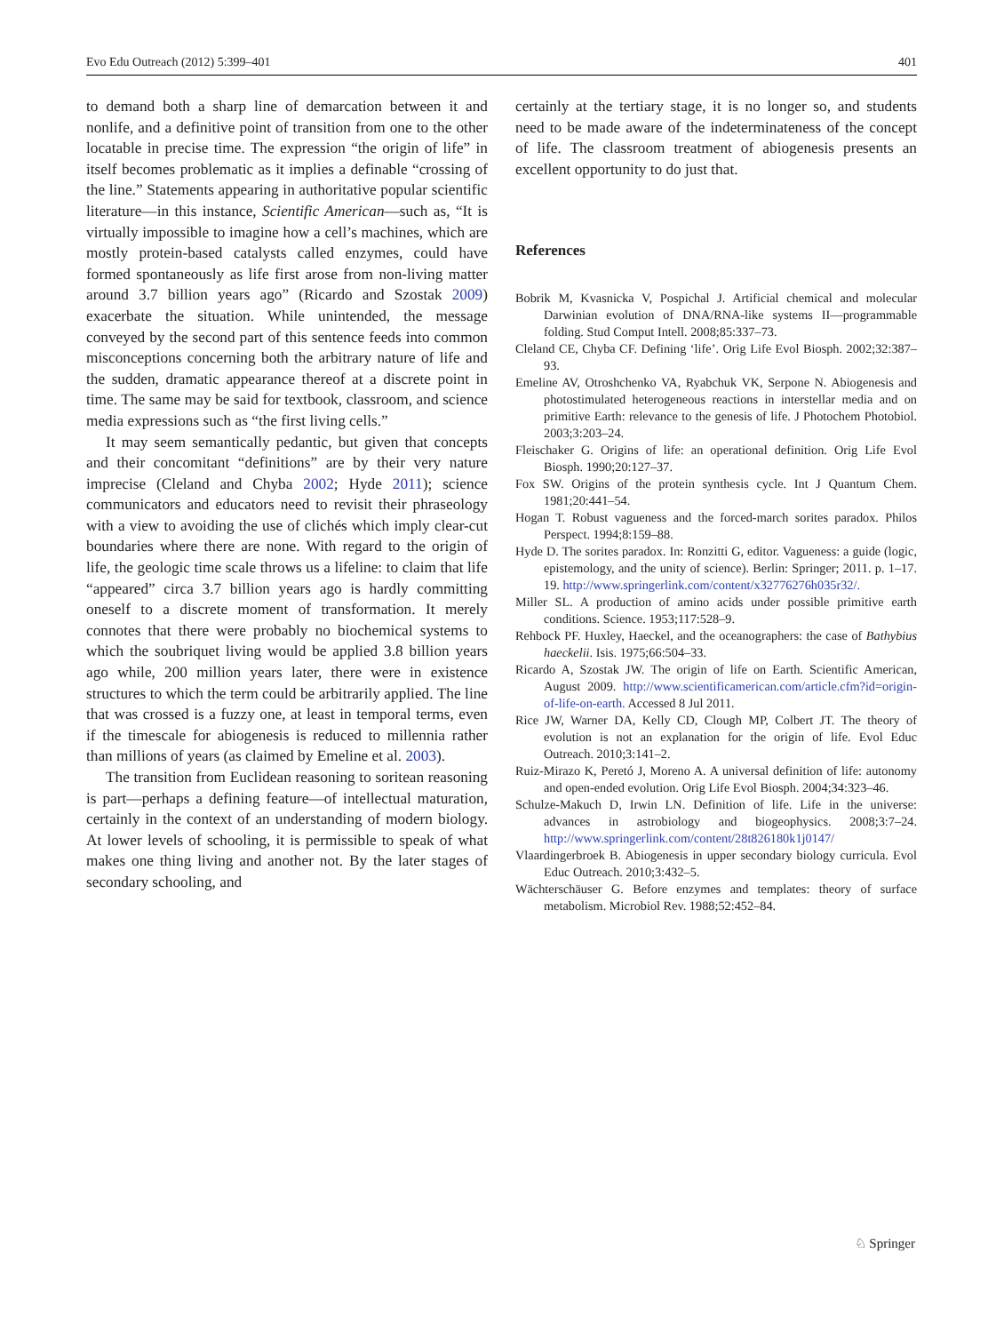Evo Edu Outreach (2012) 5:399–401 401
to demand both a sharp line of demarcation between it and nonlife, and a definitive point of transition from one to the other locatable in precise time. The expression “the origin of life” in itself becomes problematic as it implies a definable “crossing of the line.” Statements appearing in authoritative popular scientific literature—in this instance, Scientific American—such as, “It is virtually impossible to imagine how a cell’s machines, which are mostly protein-based catalysts called enzymes, could have formed spontaneously as life first arose from non-living matter around 3.7 billion years ago” (Ricardo and Szostak 2009) exacerbate the situation. While unintended, the message conveyed by the second part of this sentence feeds into common misconceptions concerning both the arbitrary nature of life and the sudden, dramatic appearance thereof at a discrete point in time. The same may be said for textbook, classroom, and science media expressions such as “the first living cells.”
It may seem semantically pedantic, but given that concepts and their concomitant “definitions” are by their very nature imprecise (Cleland and Chyba 2002; Hyde 2011); science communicators and educators need to revisit their phraseology with a view to avoiding the use of clichés which imply clear-cut boundaries where there are none. With regard to the origin of life, the geologic time scale throws us a lifeline: to claim that life “appeared” circa 3.7 billion years ago is hardly committing oneself to a discrete moment of transformation. It merely connotes that there were probably no biochemical systems to which the soubriquet living would be applied 3.8 billion years ago while, 200 million years later, there were in existence structures to which the term could be arbitrarily applied. The line that was crossed is a fuzzy one, at least in temporal terms, even if the timescale for abiogenesis is reduced to millennia rather than millions of years (as claimed by Emeline et al. 2003).
The transition from Euclidean reasoning to soritean reasoning is part—perhaps a defining feature—of intellectual maturation, certainly in the context of an understanding of modern biology. At lower levels of schooling, it is permissible to speak of what makes one thing living and another not. By the later stages of secondary schooling, and
certainly at the tertiary stage, it is no longer so, and students need to be made aware of the indeterminateness of the concept of life. The classroom treatment of abiogenesis presents an excellent opportunity to do just that.
References
Bobrik M, Kvasnicka V, Pospichal J. Artificial chemical and molecular Darwinian evolution of DNA/RNA-like systems II—programmable folding. Stud Comput Intell. 2008;85:337–73.
Cleland CE, Chyba CF. Defining ‘life’. Orig Life Evol Biosph. 2002;32:387–93.
Emeline AV, Otroshchenko VA, Ryabchuk VK, Serpone N. Abiogenesis and photostimulated heterogeneous reactions in interstellar media and on primitive Earth: relevance to the genesis of life. J Photochem Photobiol. 2003;3:203–24.
Fleischaker G. Origins of life: an operational definition. Orig Life Evol Biosph. 1990;20:127–37.
Fox SW. Origins of the protein synthesis cycle. Int J Quantum Chem. 1981;20:441–54.
Hogan T. Robust vagueness and the forced-march sorites paradox. Philos Perspect. 1994;8:159–88.
Hyde D. The sorites paradox. In: Ronzitti G, editor. Vagueness: a guide (logic, epistemology, and the unity of science). Berlin: Springer; 2011. p. 1–17. 19. http://www.springerlink.com/content/x32776276h035r32/.
Miller SL. A production of amino acids under possible primitive earth conditions. Science. 1953;117:528–9.
Rehbock PF. Huxley, Haeckel, and the oceanographers: the case of Bathybius haeckelii. Isis. 1975;66:504–33.
Ricardo A, Szostak JW. The origin of life on Earth. Scientific American, August 2009. http://www.scientificamerican.com/article.cfm?id=origin-of-life-on-earth. Accessed 8 Jul 2011.
Rice JW, Warner DA, Kelly CD, Clough MP, Colbert JT. The theory of evolution is not an explanation for the origin of life. Evol Educ Outreach. 2010;3:141–2.
Ruiz-Mirazo K, Peretó J, Moreno A. A universal definition of life: autonomy and open-ended evolution. Orig Life Evol Biosph. 2004;34:323–46.
Schulze-Makuch D, Irwin LN. Definition of life. Life in the universe: advances in astrobiology and biogeophysics. 2008;3:7–24. http://www.springerlink.com/content/28t826180k1j0147/
Vlaardingerbroek B. Abiogenesis in upper secondary biology curricula. Evol Educ Outreach. 2010;3:432–5.
Wächterschäuser G. Before enzymes and templates: theory of surface metabolism. Microbiol Rev. 1988;52:452–84.
♘ Springer